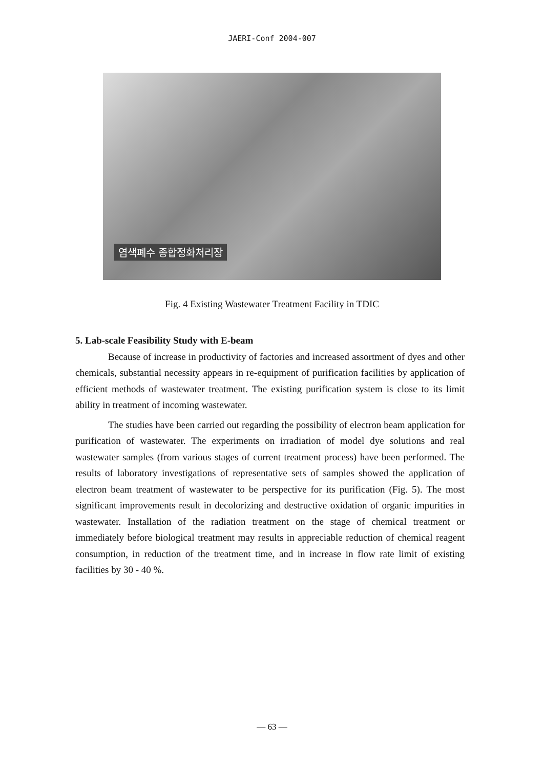JAERI-Conf 2004-007
염색폐수 종합정화처리장
Fig. 4 Existing Wastewater Treatment Facility in TDIC
5. Lab-scale Feasibility Study with E-beam
Because of increase in productivity of factories and increased assortment of dyes and other chemicals, substantial necessity appears in re-equipment of purification facilities by application of efficient methods of wastewater treatment. The existing purification system is close to its limit ability in treatment of incoming wastewater.
The studies have been carried out regarding the possibility of electron beam application for purification of wastewater. The experiments on irradiation of model dye solutions and real wastewater samples (from various stages of current treatment process) have been performed. The results of laboratory investigations of representative sets of samples showed the application of electron beam treatment of wastewater to be perspective for its purification (Fig. 5). The most significant improvements result in decolorizing and destructive oxidation of organic impurities in wastewater. Installation of the radiation treatment on the stage of chemical treatment or immediately before biological treatment may results in appreciable reduction of chemical reagent consumption, in reduction of the treatment time, and in increase in flow rate limit of existing facilities by 30 - 40 %.
— 63 —